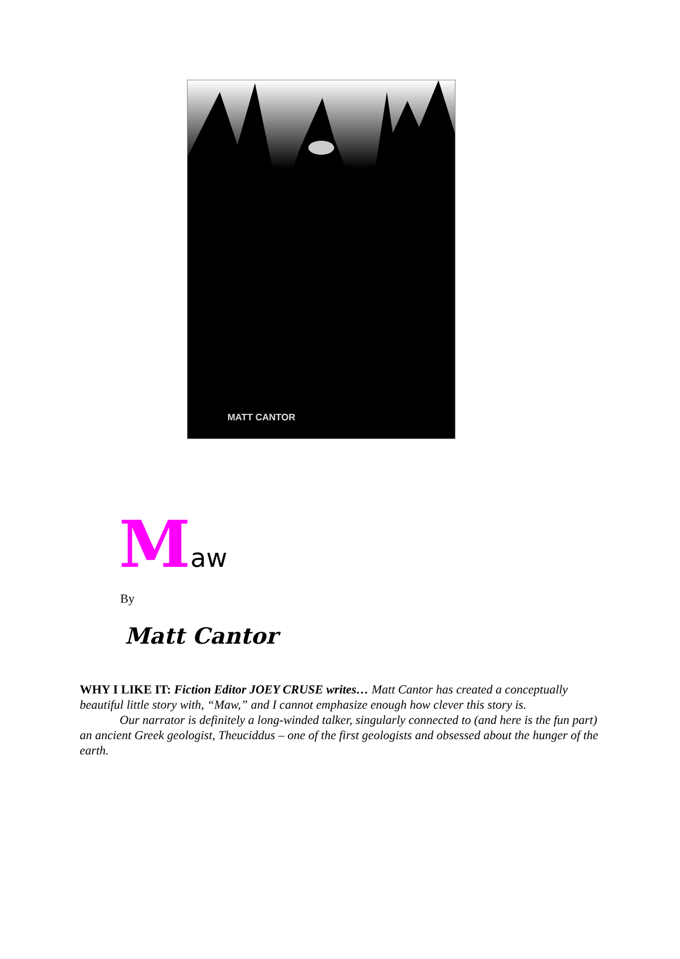MATT CANTOR
Maw
By
Matt Cantor
WHY I LIKE IT: Fiction Editor JOEY CRUSE writes… Matt Cantor has created a conceptually beautiful little story with, “Maw,” and I cannot emphasize enough how clever this story is.
Our narrator is definitely a long-winded talker, singularly connected to (and here is the fun part) an ancient Greek geologist, Theuciddus – one of the first geologists and obsessed about the hunger of the earth.